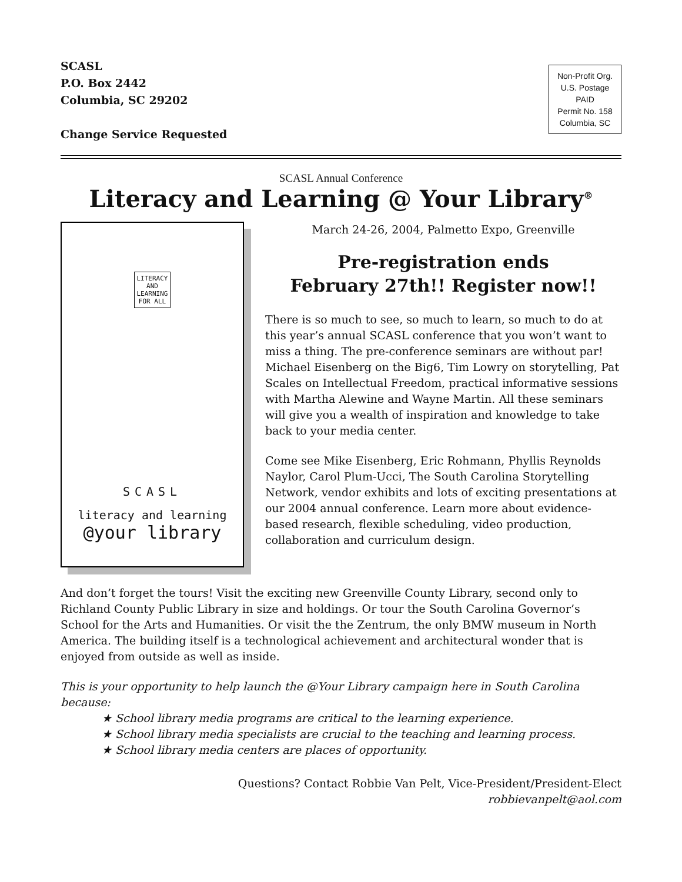SCASL
P.O. Box 2442
Columbia, SC 29202
Change Service Requested
Non-Profit Org.
U.S. Postage
PAID
Permit No. 158
Columbia, SC
SCASL Annual Conference
Literacy and Learning @ Your Library<sup>®</sup>
LITERACY
AND
LEARNING
FOR ALL
SCASL
literacy and learning
@your library
March 24-26, 2004, Palmetto Expo, Greenville
Pre-registration ends
February 27th!! Register now!!
There is so much to see, so much to learn, so much to do at this year’s annual SCASL conference that you won’t want to miss a thing. The pre-conference seminars are without par! Michael Eisenberg on the Big6, Tim Lowry on storytelling, Pat Scales on Intellectual Freedom, practical informative sessions with Martha Alewine and Wayne Martin. All these seminars will give you a wealth of inspiration and knowledge to take back to your media center.
Come see Mike Eisenberg, Eric Rohmann, Phyllis Reynolds Naylor, Carol Plum-Ucci, The South Carolina Storytelling Network, vendor exhibits and lots of exciting presentations at our 2004 annual conference. Learn more about evidence-based research, flexible scheduling, video production, collaboration and curriculum design.
And don’t forget the tours! Visit the exciting new Greenville County Library, second only to Richland County Public Library in size and holdings. Or tour the South Carolina Governor’s School for the Arts and Humanities. Or visit the the Zentrum, the only BMW museum in North America. The building itself is a technological achievement and architectural wonder that is enjoyed from outside as well as inside.
This is your opportunity to help launch the @Your Library campaign here in South Carolina because:
★ School library media programs are critical to the learning experience.
★ School library media specialists are crucial to the teaching and learning process.
★ School library media centers are places of opportunity.
Questions? Contact Robbie Van Pelt, Vice-President/President-Elect
robbievanpelt@aol.com